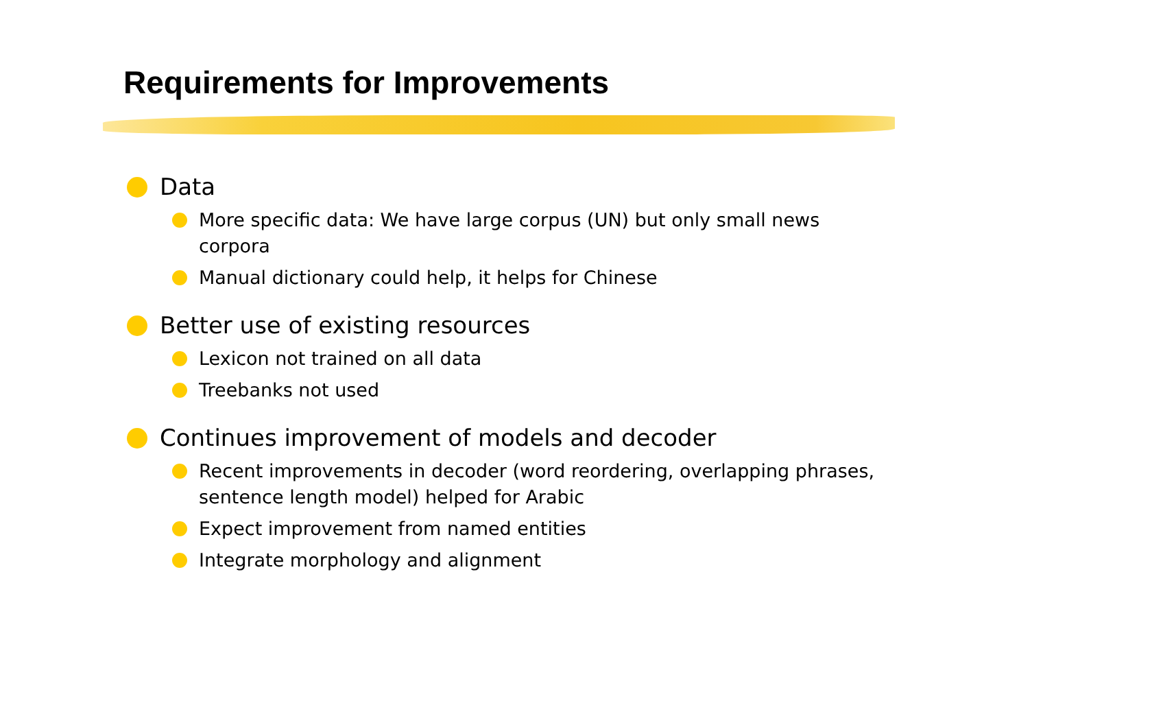Requirements for Improvements
Data
More specific data: We have large corpus (UN) but only small news corpora
Manual dictionary could help, it helps for Chinese
Better use of existing resources
Lexicon not trained on all data
Treebanks not used
Continues improvement of models and decoder
Recent improvements in decoder (word reordering, overlapping phrases, sentence length model) helped for Arabic
Expect improvement from named entities
Integrate morphology and alignment